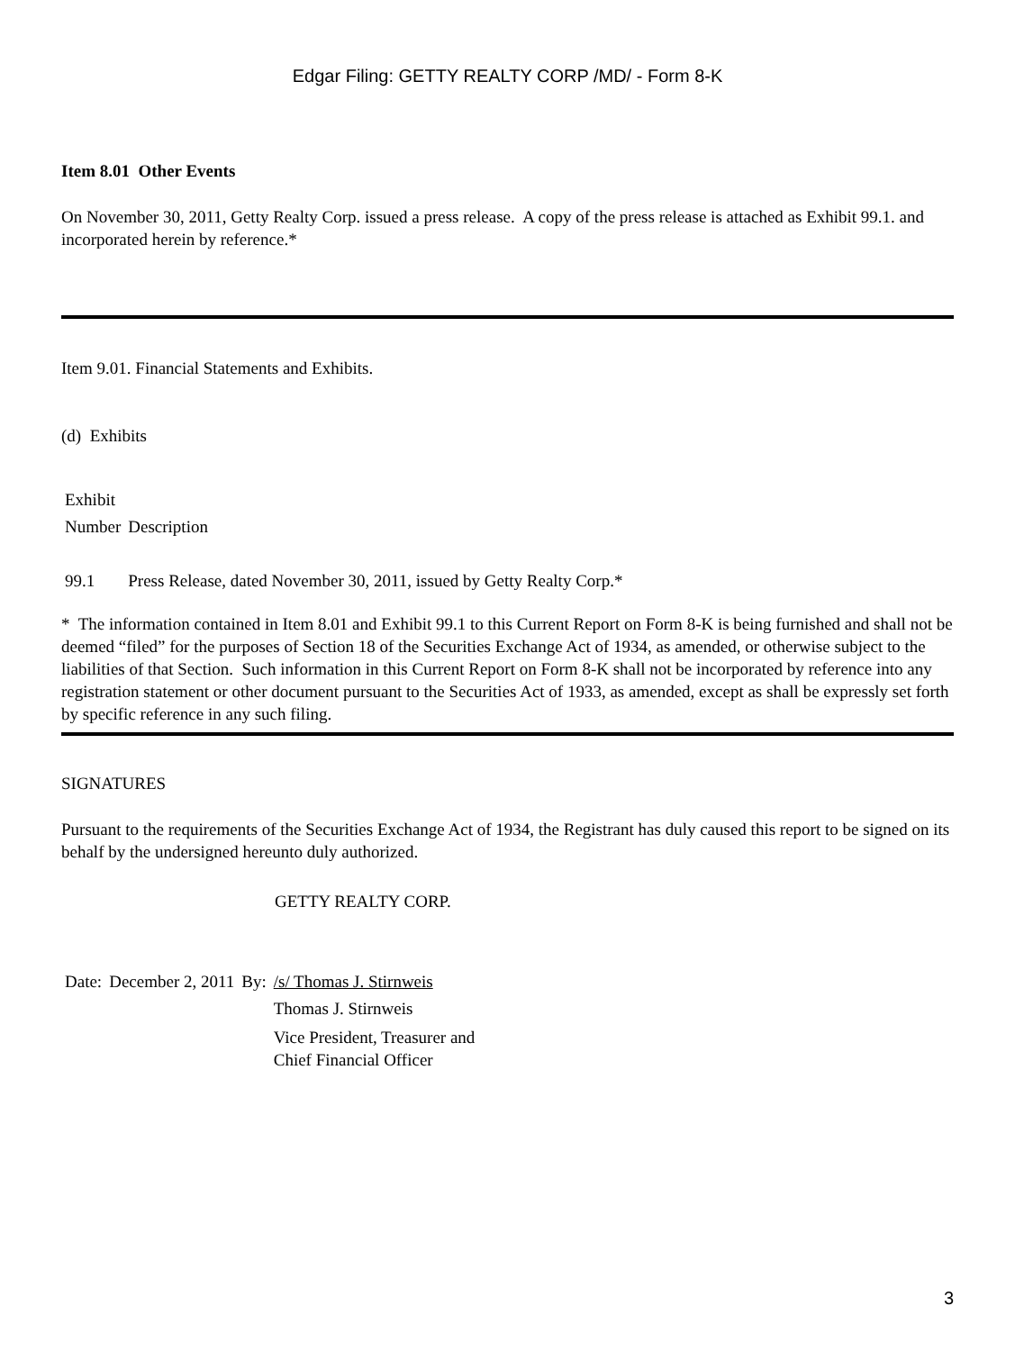Edgar Filing: GETTY REALTY CORP /MD/ - Form 8-K
Item 8.01 Other Events
On November 30, 2011, Getty Realty Corp. issued a press release. A copy of the press release is attached as Exhibit 99.1. and incorporated herein by reference.*
Item 9.01. Financial Statements and Exhibits.
(d) Exhibits
| Exhibit Number | Description |
| 99.1 | Press Release, dated November 30, 2011, issued by Getty Realty Corp.* |
* The information contained in Item 8.01 and Exhibit 99.1 to this Current Report on Form 8-K is being furnished and shall not be deemed “filed” for the purposes of Section 18 of the Securities Exchange Act of 1934, as amended, or otherwise subject to the liabilities of that Section. Such information in this Current Report on Form 8-K shall not be incorporated by reference into any registration statement or other document pursuant to the Securities Act of 1933, as amended, except as shall be expressly set forth by specific reference in any such filing.
SIGNATURES
Pursuant to the requirements of the Securities Exchange Act of 1934, the Registrant has duly caused this report to be signed on its behalf by the undersigned hereunto duly authorized.
GETTY REALTY CORP.
| Date: | December 2, 2011 | By: | /s/ Thomas J. Stirnweis |
| | | | Thomas J. Stirnweis |
| | | | Vice President, Treasurer and Chief Financial Officer |
3